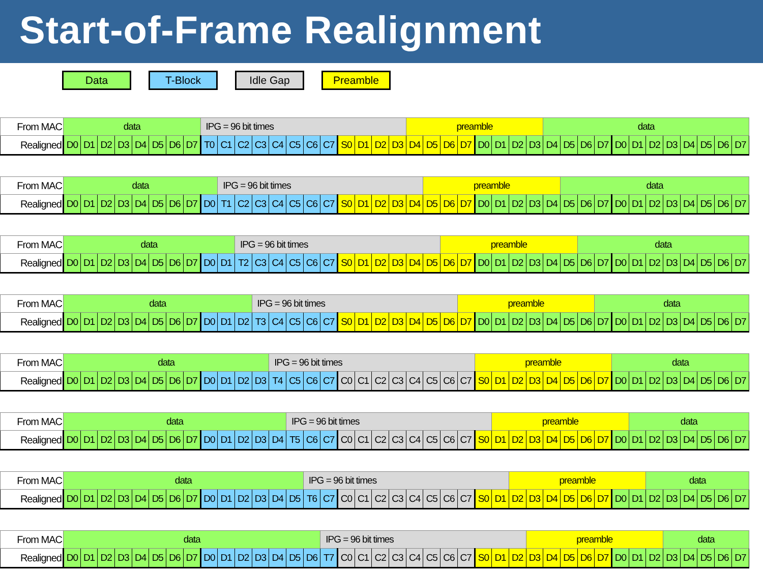Start-of-Frame Realignment
Data T-Block Idle Gap Preamble
| From MAC | data | | | | | | | | IPG = 96 bit times | | | | | | | | | | | | preamble | | | | | | | | data | | | | | | | | | | | |
| Realigned | D0 | D1 | D2 | D3 | D4 | D5 | D6 | D7 | T0 | C1 | C2 | C3 | C4 | C5 | C6 | C7 | S0 | D1 | D2 | D3 | D4 | D5 | D6 | D7 | D0 | D1 | D2 | D3 | D4 | D5 | D6 | D7 | D0 | D1 | D2 | D3 | D4 | D5 | D6 | D7 |
| From MAC | data | | | | | | | | | IPG = 96 bit times | | | | | | | | | | | | preamble | | | | | | | | data | | | | | | | | | | |
| Realigned | D0 | D1 | D2 | D3 | D4 | D5 | D6 | D7 | D0 | T1 | C2 | C3 | C4 | C5 | C6 | C7 | S0 | D1 | D2 | D3 | D4 | D5 | D6 | D7 | D0 | D1 | D2 | D3 | D4 | D5 | D6 | D7 | D0 | D1 | D2 | D3 | D4 | D5 | D6 | D7 |
| From MAC | data | | | | | | | | | | IPG = 96 bit times | | | | | | | | | | | | preamble | | | | | | | | data | | | | | | | | | |
| Realigned | D0 | D1 | D2 | D3 | D4 | D5 | D6 | D7 | D0 | D1 | T2 | C3 | C4 | C5 | C6 | C7 | S0 | D1 | D2 | D3 | D4 | D5 | D6 | D7 | D0 | D1 | D2 | D3 | D4 | D5 | D6 | D7 | D0 | D1 | D2 | D3 | D4 | D5 | D6 | D7 |
| From MAC | data | | | | | | | | | | | IPG = 96 bit times | | | | | | | | | | | | preamble | | | | | | | | data | | | | | | | | |
| Realigned | D0 | D1 | D2 | D3 | D4 | D5 | D6 | D7 | D0 | D1 | D2 | T3 | C4 | C5 | C6 | C7 | S0 | D1 | D2 | D3 | D4 | D5 | D6 | D7 | D0 | D1 | D2 | D3 | D4 | D5 | D6 | D7 | D0 | D1 | D2 | D3 | D4 | D5 | D6 | D7 |
| From MAC | data | | | | | | | | | | | | IPG = 96 bit times | | | | | | | | | | | | preamble | | | | | | | | data | | | | | | | |
| Realigned | D0 | D1 | D2 | D3 | D4 | D5 | D6 | D7 | D0 | D1 | D2 | D3 | T4 | C5 | C6 | C7 | C0 | C1 | C2 | C3 | C4 | C5 | C6 | C7 | S0 | D1 | D2 | D3 | D4 | D5 | D6 | D7 | D0 | D1 | D2 | D3 | D4 | D5 | D6 | D7 |
| From MAC | data | | | | | | | | | | | | | IPG = 96 bit times | | | | | | | | | | | | preamble | | | | | | | | data | | | | | | |
| Realigned | D0 | D1 | D2 | D3 | D4 | D5 | D6 | D7 | D0 | D1 | D2 | D3 | D4 | T5 | C6 | C7 | C0 | C1 | C2 | C3 | C4 | C5 | C6 | C7 | S0 | D1 | D2 | D3 | D4 | D5 | D6 | D7 | D0 | D1 | D2 | D3 | D4 | D5 | D6 | D7 |
| From MAC | data | | | | | | | | | | | | | | IPG = 96 bit times | | | | | | | | | | | | preamble | | | | | | | | data | | | | | |
| Realigned | D0 | D1 | D2 | D3 | D4 | D5 | D6 | D7 | D0 | D1 | D2 | D3 | D4 | D5 | T6 | C7 | C0 | C1 | C2 | C3 | C4 | C5 | C6 | C7 | S0 | D1 | D2 | D3 | D4 | D5 | D6 | D7 | D0 | D1 | D2 | D3 | D4 | D5 | D6 | D7 |
| From MAC | data | | | | | | | | | | | | | | | IPG = 96 bit times | | | | | | | | | | | | preamble | | | | | | | | data | | | | |
| Realigned | D0 | D1 | D2 | D3 | D4 | D5 | D6 | D7 | D0 | D1 | D2 | D3 | D4 | D5 | D6 | T7 | C0 | C1 | C2 | C3 | C4 | C5 | C6 | C7 | S0 | D1 | D2 | D3 | D4 | D5 | D6 | D7 | D0 | D1 | D2 | D3 | D4 | D5 | D6 | D7 |